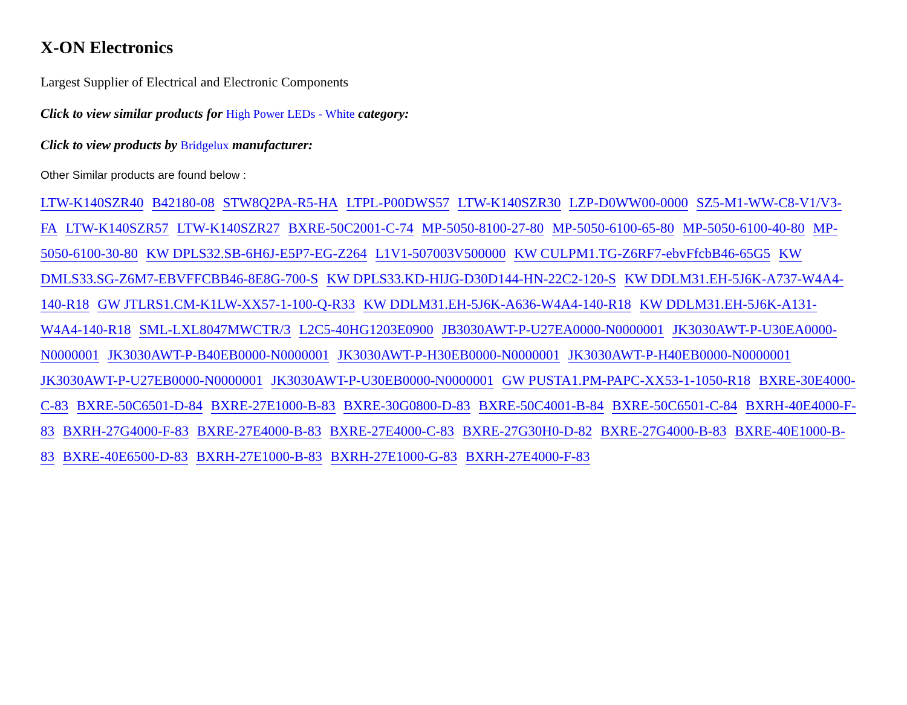X-ON Electronics
Largest Supplier of Electrical and Electronic Components
Click to view similar products for High Power LEDs - White category:
Click to view products by Bridgelux manufacturer:
Other Similar products are found below :
LTW-K140SZR40 B42180-08 STW8Q2PA-R5-HA LTPL-P00DWS57 LTW-K140SZR30 LZP-D0WW00-0000 SZ5-M1-WW-C8-V1/V3-FA LTW-K140SZR57 LTW-K140SZR27 BXRE-50C2001-C-74 MP-5050-8100-27-80 MP-5050-6100-65-80 MP-5050-6100-40-80 MP-5050-6100-30-80 KW DPLS32.SB-6H6J-E5P7-EG-Z264 L1V1-507003V500000 KW CULPM1.TG-Z6RF7-ebvFfcbB46-65G5 KW DMLS33.SG-Z6M7-EBVFFCBB46-8E8G-700-S KW DPLS33.KD-HIJG-D30D144-HN-22C2-120-S KW DDLM31.EH-5J6K-A737-W4A4-140-R18 GW JTLRS1.CM-K1LW-XX57-1-100-Q-R33 KW DDLM31.EH-5J6K-A636-W4A4-140-R18 KW DDLM31.EH-5J6K-A131-W4A4-140-R18 SML-LXL8047MWCTR/3 L2C5-40HG1203E0900 JB3030AWT-P-U27EA0000-N0000001 JK3030AWT-P-U30EA0000-N0000001 JK3030AWT-P-B40EB0000-N0000001 JK3030AWT-P-H30EB0000-N0000001 JK3030AWT-P-H40EB0000-N0000001 JK3030AWT-P-U27EB0000-N0000001 JK3030AWT-P-U30EB0000-N0000001 GW PUSTA1.PM-PAPC-XX53-1-1050-R18 BXRE-30E4000-C-83 BXRE-50C6501-D-84 BXRE-27E1000-B-83 BXRE-30G0800-D-83 BXRE-50C4001-B-84 BXRE-50C6501-C-84 BXRH-40E4000-F-83 BXRH-27G4000-F-83 BXRE-27E4000-B-83 BXRE-27E4000-C-83 BXRE-27G30H0-D-82 BXRE-27G4000-B-83 BXRE-40E1000-B-83 BXRE-40E6500-D-83 BXRH-27E1000-B-83 BXRH-27E1000-G-83 BXRH-27E4000-F-83